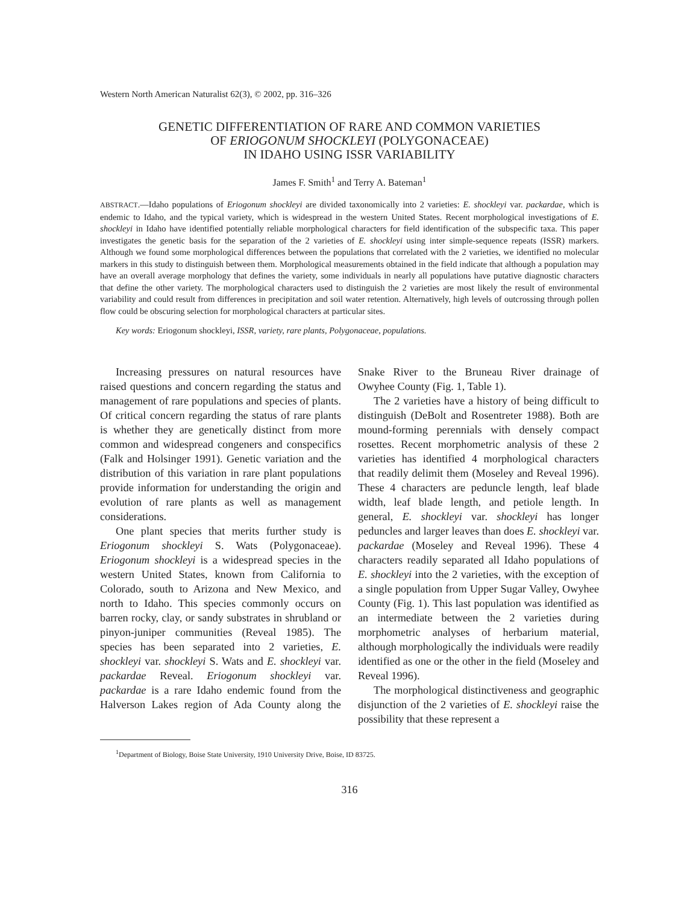Western North American Naturalist 62(3), © 2002, pp. 316–326
GENETIC DIFFERENTIATION OF RARE AND COMMON VARIETIES
OF ERIOGONUM SHOCKLEYI (POLYGONACEAE)
IN IDAHO USING ISSR VARIABILITY
James F. Smith<sup>1</sup> and Terry A. Bateman<sup>1</sup>
ABSTRACT.—Idaho populations of Eriogonum shockleyi are divided taxonomically into 2 varieties: E. shockleyi var. packardae, which is endemic to Idaho, and the typical variety, which is widespread in the western United States. Recent morphological investigations of E. shockleyi in Idaho have identified potentially reliable morphological characters for field identification of the subspecific taxa. This paper investigates the genetic basis for the separation of the 2 varieties of E. shockleyi using inter simple-sequence repeats (ISSR) markers. Although we found some morphological differences between the populations that correlated with the 2 varieties, we identified no molecular markers in this study to distinguish between them. Morphological measurements obtained in the field indicate that although a population may have an overall average morphology that defines the variety, some individuals in nearly all populations have putative diagnostic characters that define the other variety. The morphological characters used to distinguish the 2 varieties are most likely the result of environmental variability and could result from differences in precipitation and soil water retention. Alternatively, high levels of outcrossing through pollen flow could be obscuring selection for morphological characters at particular sites.
Key words: Eriogonum shockleyi, ISSR, variety, rare plants, Polygonaceae, populations.
Increasing pressures on natural resources have raised questions and concern regarding the status and management of rare populations and species of plants. Of critical concern regarding the status of rare plants is whether they are genetically distinct from more common and widespread congeners and conspecifics (Falk and Holsinger 1991). Genetic variation and the distribution of this variation in rare plant populations provide information for understanding the origin and evolution of rare plants as well as management considerations.
One plant species that merits further study is Eriogonum shockleyi S. Wats (Polygonaceae). Eriogonum shockleyi is a widespread species in the western United States, known from California to Colorado, south to Arizona and New Mexico, and north to Idaho. This species commonly occurs on barren rocky, clay, or sandy substrates in shrubland or pinyon-juniper communities (Reveal 1985). The species has been separated into 2 varieties, E. shockleyi var. shockleyi S. Wats and E. shockleyi var. packardae Reveal. Eriogonum shockleyi var. packardae is a rare Idaho endemic found from the Halverson Lakes region of Ada County along the Snake River to the Bruneau River drainage of Owyhee County (Fig. 1, Table 1).
The 2 varieties have a history of being difficult to distinguish (DeBolt and Rosentreter 1988). Both are mound-forming perennials with densely compact rosettes. Recent morphometric analysis of these 2 varieties has identified 4 morphological characters that readily delimit them (Moseley and Reveal 1996). These 4 characters are peduncle length, leaf blade width, leaf blade length, and petiole length. In general, E. shockleyi var. shockleyi has longer peduncles and larger leaves than does E. shockleyi var. packardae (Moseley and Reveal 1996). These 4 characters readily separated all Idaho populations of E. shockleyi into the 2 varieties, with the exception of a single population from Upper Sugar Valley, Owyhee County (Fig. 1). This last population was identified as an intermediate between the 2 varieties during morphometric analyses of herbarium material, although morphologically the individuals were readily identified as one or the other in the field (Moseley and Reveal 1996).
The morphological distinctiveness and geographic disjunction of the 2 varieties of E. shockleyi raise the possibility that these represent a
<sup>1</sup> Department of Biology, Boise State University, 1910 University Drive, Boise, ID 83725.
316